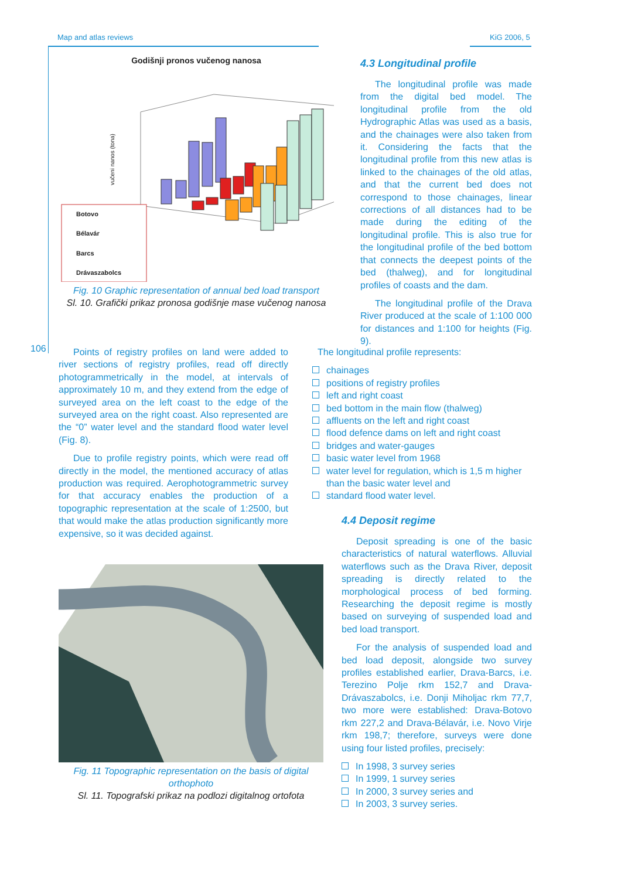Map and atlas reviews KiG 2006, 5
106
Godišnji pronos vučenog nanosa
Botovo
Bélavár
Barcs
Drávaszabolcs
vučeni nanos (tona)
Fig. 10 Graphic representation of annual bed load transport
Sl. 10. Grafički prikaz pronosa godišnje mase vučenog nanosa
4.3 Longitudinal profile
The longitudinal profile was made from the digital bed model. The longitudinal profile from the old Hydrographic Atlas was used as a basis, and the chainages were also taken from it. Considering the facts that the longitudinal profile from this new atlas is linked to the chainages of the old atlas, and that the current bed does not correspond to those chainages, linear corrections of all distances had to be made during the editing of the longitudinal profile. This is also true for the longitudinal profile of the bed bottom that connects the deepest points of the bed (thalweg), and for longitudinal profiles of coasts and the dam.
The longitudinal profile of the Drava River produced at the scale of 1:100 000 for distances and 1:100 for heights (Fig. 9).
Points of registry profiles on land were added to river sections of registry profiles, read off directly photogrammetrically in the model, at intervals of approximately 10 m, and they extend from the edge of surveyed area on the left coast to the edge of the surveyed area on the right coast. Also represented are the “0” water level and the standard flood water level (Fig. 8).
Due to profile registry points, which were read off directly in the model, the mentioned accuracy of atlas production was required. Aerophotogrammetric survey for that accuracy enables the production of a topographic representation at the scale of 1:2500, but that would make the atlas production significantly more expensive, so it was decided against.
The longitudinal profile represents:
chainages
positions of registry profiles
left and right coast
bed bottom in the main flow (thalweg)
affluents on the left and right coast
flood defence dams on left and right coast
bridges and water-gauges
basic water level from 1968
water level for regulation, which is 1,5 m higher than the basic water level and
standard flood water level.
4.4 Deposit regime
Deposit spreading is one of the basic characteristics of natural waterflows. Alluvial waterflows such as the Drava River, deposit spreading is directly related to the morphological process of bed forming. Researching the deposit regime is mostly based on surveying of suspended load and bed load transport.
For the analysis of suspended load and bed load deposit, alongside two survey profiles established earlier, Drava-Barcs, i.e. Terezino Polje rkm 152,7 and Drava-Drávaszabolcs, i.e. Donji Miholjac rkm 77,7, two more were established: Drava-Botovo rkm 227,2 and Drava-Bélavár, i.e. Novo Virje rkm 198,7; therefore, surveys were done using four listed profiles, precisely:
In 1998, 3 survey series
In 1999, 1 survey series
In 2000, 3 survey series and
In 2003, 3 survey series.
Fig. 11 Topographic representation on the basis of digital orthophoto
Sl. 11. Topografski prikaz na podlozi digitalnog ortofota